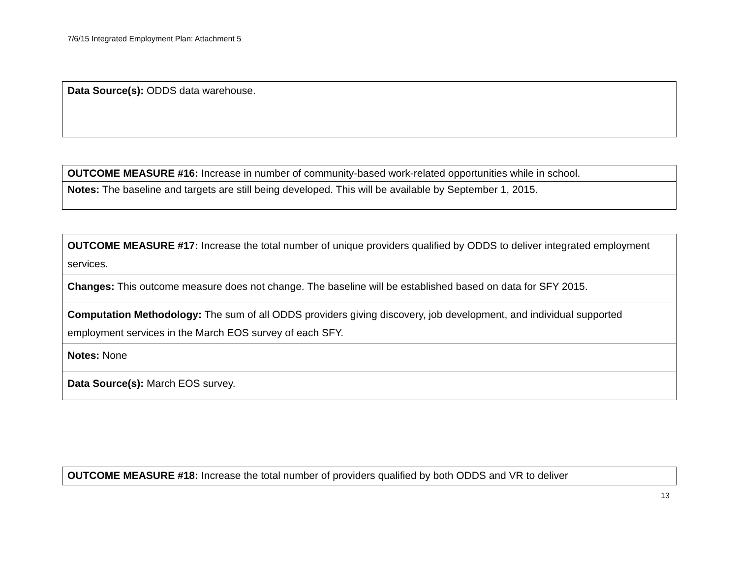7/6/15 Integrated Employment Plan: Attachment 5
| Data Source(s): ODDS data warehouse. |
| OUTCOME MEASURE #16: Increase in number of community-based work-related opportunities while in school. |
| Notes: The baseline and targets are still being developed. This will be available by September 1, 2015. |
| OUTCOME MEASURE #17: Increase the total number of unique providers qualified by ODDS to deliver integrated employment services. |
| Changes: This outcome measure does not change. The baseline will be established based on data for SFY 2015. |
| Computation Methodology: The sum of all ODDS providers giving discovery, job development, and individual supported employment services in the March EOS survey of each SFY. |
| Notes: None |
| Data Source(s): March EOS survey. |
| OUTCOME MEASURE #18: Increase the total number of providers qualified by both ODDS and VR to deliver |
13